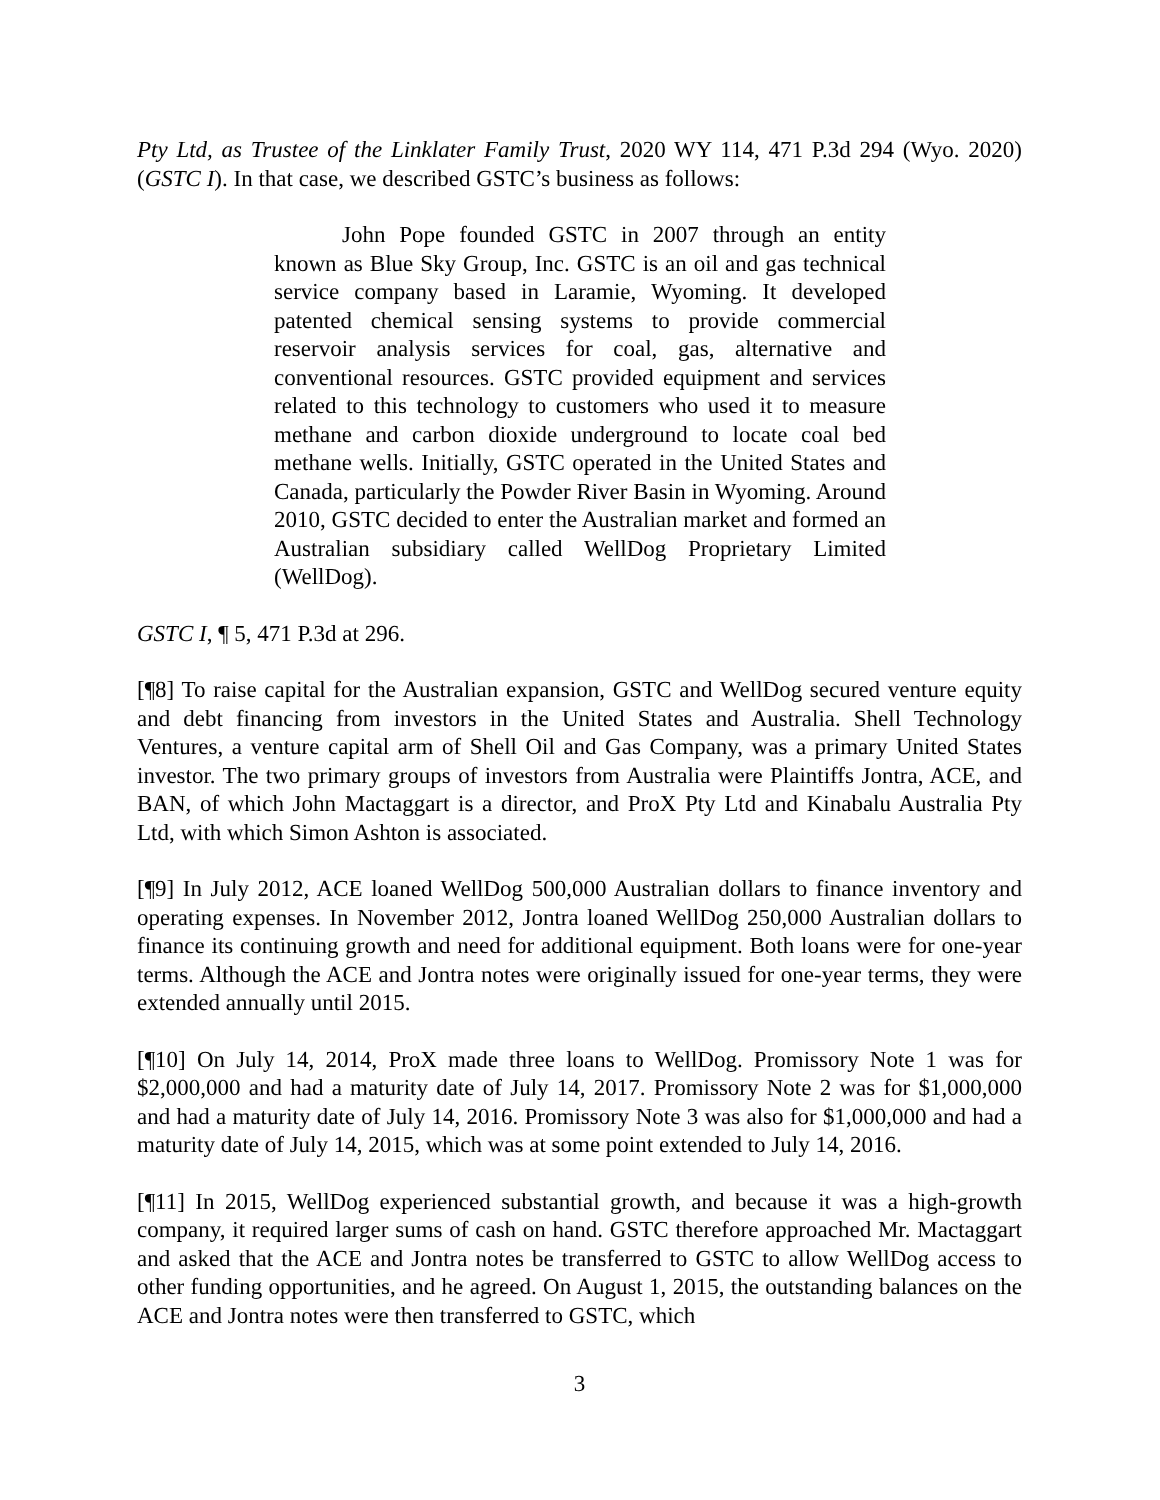Pty Ltd, as Trustee of the Linklater Family Trust, 2020 WY 114, 471 P.3d 294 (Wyo. 2020) (GSTC I). In that case, we described GSTC’s business as follows:
John Pope founded GSTC in 2007 through an entity known as Blue Sky Group, Inc. GSTC is an oil and gas technical service company based in Laramie, Wyoming. It developed patented chemical sensing systems to provide commercial reservoir analysis services for coal, gas, alternative and conventional resources. GSTC provided equipment and services related to this technology to customers who used it to measure methane and carbon dioxide underground to locate coal bed methane wells. Initially, GSTC operated in the United States and Canada, particularly the Powder River Basin in Wyoming. Around 2010, GSTC decided to enter the Australian market and formed an Australian subsidiary called WellDog Proprietary Limited (WellDog).
GSTC I, ¶ 5, 471 P.3d at 296.
[¶8] To raise capital for the Australian expansion, GSTC and WellDog secured venture equity and debt financing from investors in the United States and Australia. Shell Technology Ventures, a venture capital arm of Shell Oil and Gas Company, was a primary United States investor. The two primary groups of investors from Australia were Plaintiffs Jontra, ACE, and BAN, of which John Mactaggart is a director, and ProX Pty Ltd and Kinabalu Australia Pty Ltd, with which Simon Ashton is associated.
[¶9] In July 2012, ACE loaned WellDog 500,000 Australian dollars to finance inventory and operating expenses. In November 2012, Jontra loaned WellDog 250,000 Australian dollars to finance its continuing growth and need for additional equipment. Both loans were for one-year terms. Although the ACE and Jontra notes were originally issued for one-year terms, they were extended annually until 2015.
[¶10] On July 14, 2014, ProX made three loans to WellDog. Promissory Note 1 was for $2,000,000 and had a maturity date of July 14, 2017. Promissory Note 2 was for $1,000,000 and had a maturity date of July 14, 2016. Promissory Note 3 was also for $1,000,000 and had a maturity date of July 14, 2015, which was at some point extended to July 14, 2016.
[¶11] In 2015, WellDog experienced substantial growth, and because it was a high-growth company, it required larger sums of cash on hand. GSTC therefore approached Mr. Mactaggart and asked that the ACE and Jontra notes be transferred to GSTC to allow WellDog access to other funding opportunities, and he agreed. On August 1, 2015, the outstanding balances on the ACE and Jontra notes were then transferred to GSTC, which
3